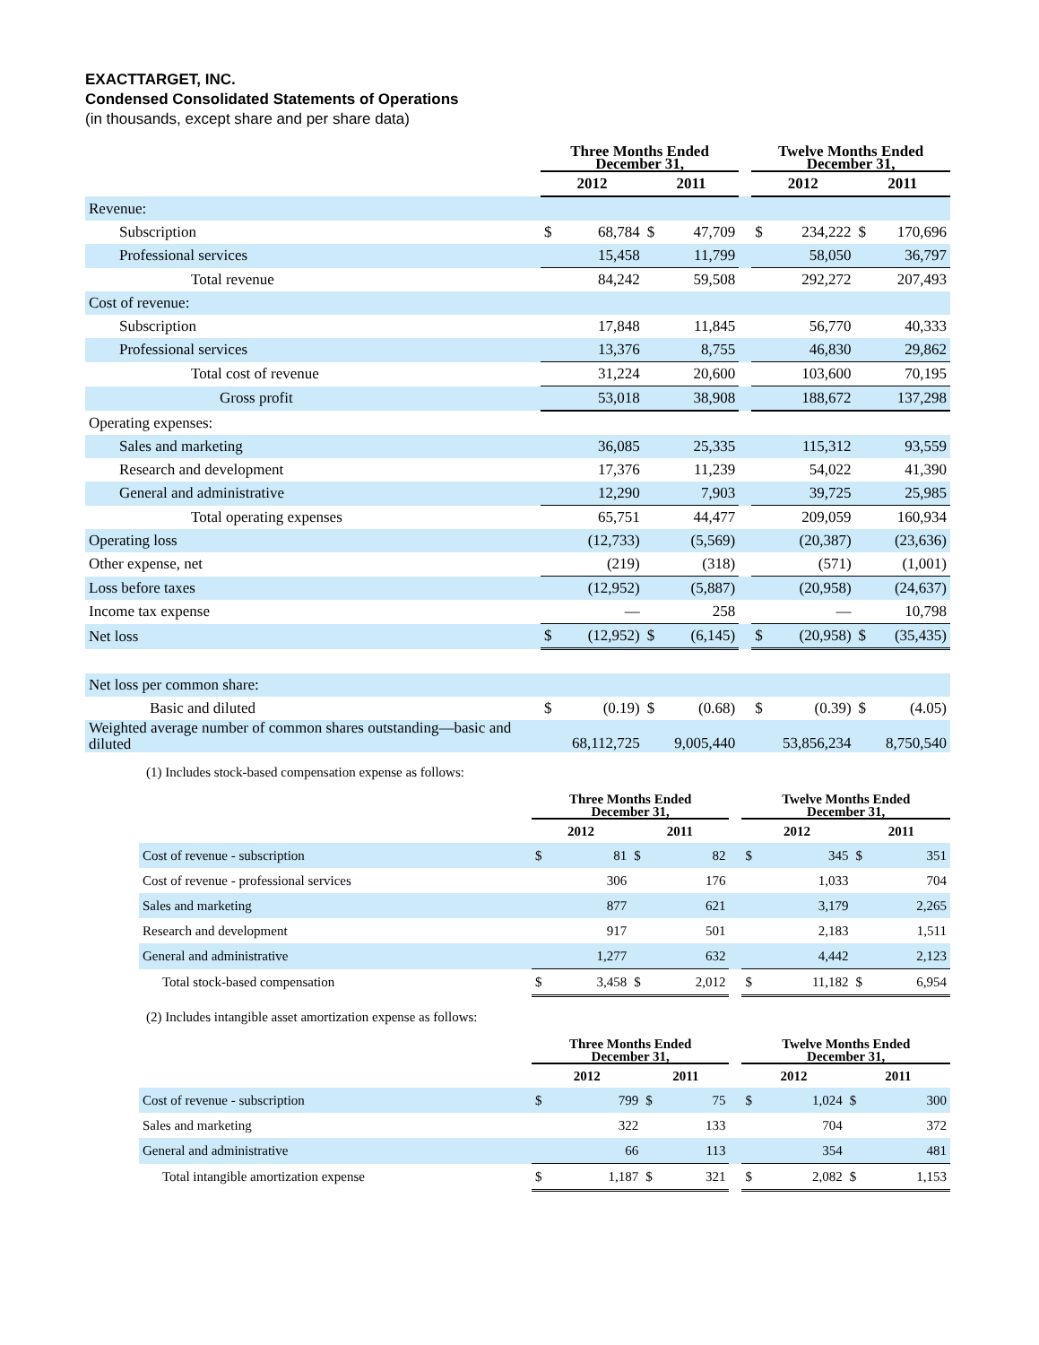EXACTTARGET, INC.
Condensed Consolidated Statements of Operations
(in thousands, except share and per share data)
| | Three Months Ended December 31, | | | | | Twelve Months Ended December 31, | | | |
| --- | --- | --- | --- | --- | --- | --- | --- | --- | --- |
| | 2012 | | 2011 | | | 2012 | | 2011 | |
| Revenue: | | | | | | | | | |
| Subscription | $ | 68,784 | $ | 47,709 | | $ | 234,222 | $ | 170,696 |
| Professional services | | 15,458 | | 11,799 | | | 58,050 | | 36,797 |
| Total revenue | | 84,242 | | 59,508 | | | 292,272 | | 207,493 |
| Cost of revenue: | | | | | | | | | |
| Subscription | | 17,848 | | 11,845 | | | 56,770 | | 40,333 |
| Professional services | | 13,376 | | 8,755 | | | 46,830 | | 29,862 |
| Total cost of revenue | | 31,224 | | 20,600 | | | 103,600 | | 70,195 |
| Gross profit | | 53,018 | | 38,908 | | | 188,672 | | 137,298 |
| Operating expenses: | | | | | | | | | |
| Sales and marketing | | 36,085 | | 25,335 | | | 115,312 | | 93,559 |
| Research and development | | 17,376 | | 11,239 | | | 54,022 | | 41,390 |
| General and administrative | | 12,290 | | 7,903 | | | 39,725 | | 25,985 |
| Total operating expenses | | 65,751 | | 44,477 | | | 209,059 | | 160,934 |
| Operating loss | | (12,733) | | (5,569) | | | (20,387) | | (23,636) |
| Other expense, net | | (219) | | (318) | | | (571) | | (1,001) |
| Loss before taxes | | (12,952) | | (5,887) | | | (20,958) | | (24,637) |
| Income tax expense | | — | | 258 | | | — | | 10,798 |
| Net loss | $ | (12,952) | $ | (6,145) | | $ | (20,958) | $ | (35,435) |
| Net loss per common share: | | | | | | | | | |
| Basic and diluted | $ | (0.19) | $ | (0.68) | | $ | (0.39) | $ | (4.05) |
| Weighted average number of common shares outstanding—basic and diluted | | 68,112,725 | | 9,005,440 | | | 53,856,234 | | 8,750,540 |
(1) Includes stock-based compensation expense as follows:
| | Three Months Ended December 31, | | | | | Twelve Months Ended December 31, | | | |
| --- | --- | --- | --- | --- | --- | --- | --- | --- | --- |
| | 2012 | | 2011 | | | 2012 | | 2011 | |
| Cost of revenue - subscription | $ | 81 | $ | 82 | | $ | 345 | $ | 351 |
| Cost of revenue - professional services | | 306 | | 176 | | | 1,033 | | 704 |
| Sales and marketing | | 877 | | 621 | | | 3,179 | | 2,265 |
| Research and development | | 917 | | 501 | | | 2,183 | | 1,511 |
| General and administrative | | 1,277 | | 632 | | | 4,442 | | 2,123 |
| Total stock-based compensation | $ | 3,458 | $ | 2,012 | | $ | 11,182 | $ | 6,954 |
(2) Includes intangible asset amortization expense as follows:
| | Three Months Ended December 31, | | | | | Twelve Months Ended December 31, | | | |
| --- | --- | --- | --- | --- | --- | --- | --- | --- | --- |
| | 2012 | | 2011 | | | 2012 | | 2011 | |
| Cost of revenue - subscription | $ | 799 | $ | 75 | | $ | 1,024 | $ | 300 |
| Sales and marketing | | 322 | | 133 | | | 704 | | 372 |
| General and administrative | | 66 | | 113 | | | 354 | | 481 |
| Total intangible amortization expense | $ | 1,187 | $ | 321 | | $ | 2,082 | $ | 1,153 |